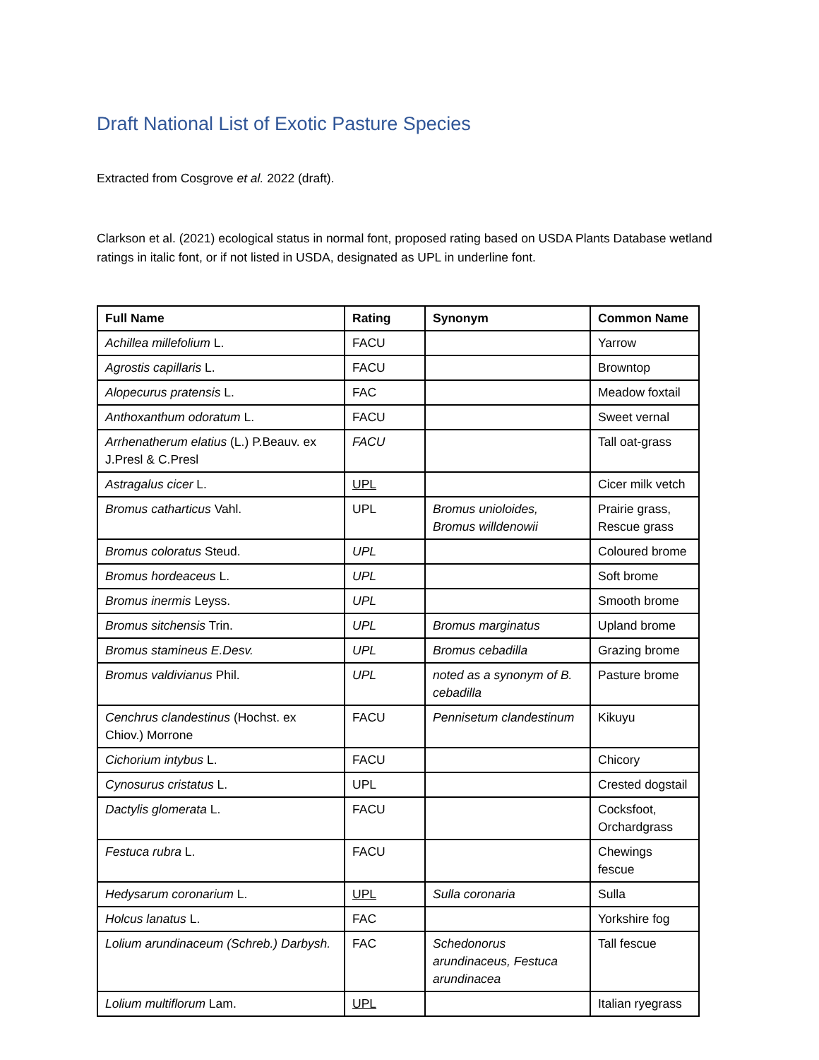Draft National List of Exotic Pasture Species
Extracted from Cosgrove et al. 2022 (draft).
Clarkson et al. (2021) ecological status in normal font, proposed rating based on USDA Plants Database wetland ratings in italic font, or if not listed in USDA, designated as UPL in underline font.
| Full Name | Rating | Synonym | Common Name |
| --- | --- | --- | --- |
| Achillea millefolium L. | FACU | | Yarrow |
| Agrostis capillaris L. | FACU | | Browntop |
| Alopecurus pratensis L. | FAC | | Meadow foxtail |
| Anthoxanthum odoratum L. | FACU | | Sweet vernal |
| Arrhenatherum elatius (L.) P.Beauv. ex J.Presl & C.Presl | FACU | | Tall oat-grass |
| Astragalus cicer L. | UPL | | Cicer milk vetch |
| Bromus catharticus Vahl. | UPL | Bromus unioloides, Bromus willdenowii | Prairie grass, Rescue grass |
| Bromus coloratus Steud. | UPL | | Coloured brome |
| Bromus hordeaceus L. | UPL | | Soft brome |
| Bromus inermis Leyss. | UPL | | Smooth brome |
| Bromus sitchensis Trin. | UPL | Bromus marginatus | Upland brome |
| Bromus stamineus E.Desv. | UPL | Bromus cebadilla | Grazing brome |
| Bromus valdivianus Phil. | UPL | noted as a synonym of B. cebadilla | Pasture brome |
| Cenchrus clandestinus (Hochst. ex Chiov.) Morrone | FACU | Pennisetum clandestinum | Kikuyu |
| Cichorium intybus L. | FACU | | Chicory |
| Cynosurus cristatus L. | UPL | | Crested dogstail |
| Dactylis glomerata L. | FACU | | Cocksfoot, Orchardgrass |
| Festuca rubra L. | FACU | | Chewings fescue |
| Hedysarum coronarium L. | UPL | Sulla coronaria | Sulla |
| Holcus lanatus L. | FAC | | Yorkshire fog |
| Lolium arundinaceum (Schreb.) Darbysh. | FAC | Schedonorus arundinaceus, Festuca arundinacea | Tall fescue |
| Lolium multiflorum Lam. | UPL | | Italian ryegrass |